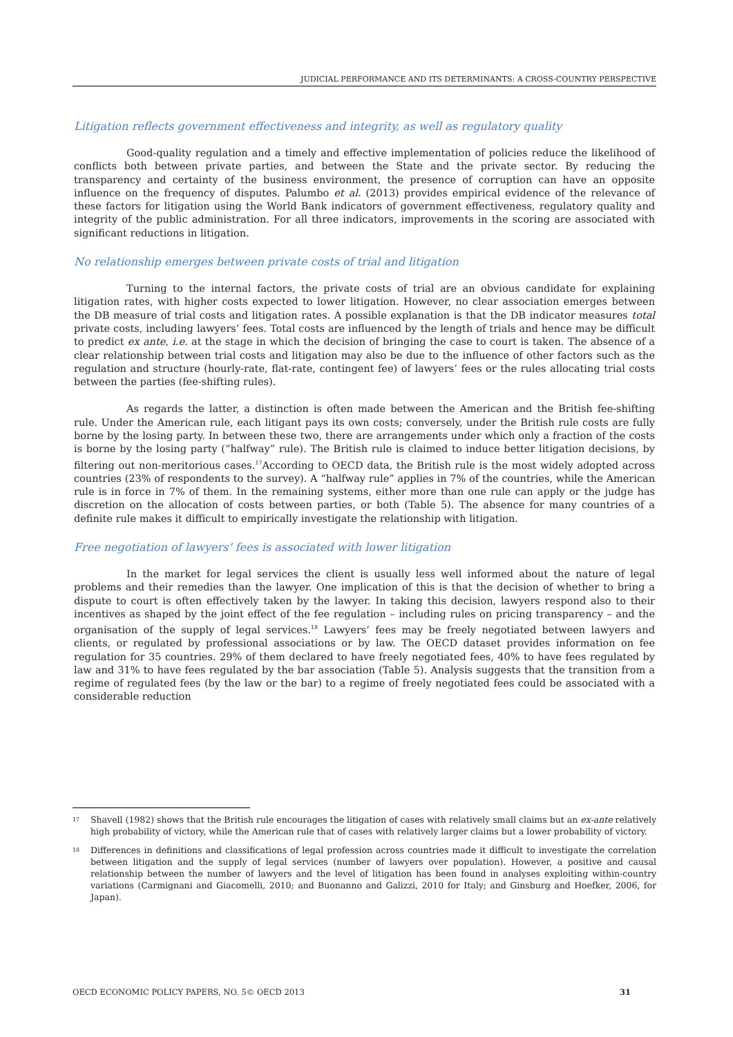JUDICIAL PERFORMANCE AND ITS DETERMINANTS: A CROSS-COUNTRY PERSPECTIVE
Litigation reflects government effectiveness and integrity, as well as regulatory quality
Good-quality regulation and a timely and effective implementation of policies reduce the likelihood of conflicts both between private parties, and between the State and the private sector. By reducing the transparency and certainty of the business environment, the presence of corruption can have an opposite influence on the frequency of disputes. Palumbo et al. (2013) provides empirical evidence of the relevance of these factors for litigation using the World Bank indicators of government effectiveness, regulatory quality and integrity of the public administration. For all three indicators, improvements in the scoring are associated with significant reductions in litigation.
No relationship emerges between private costs of trial and litigation
Turning to the internal factors, the private costs of trial are an obvious candidate for explaining litigation rates, with higher costs expected to lower litigation. However, no clear association emerges between the DB measure of trial costs and litigation rates. A possible explanation is that the DB indicator measures total private costs, including lawyers’ fees. Total costs are influenced by the length of trials and hence may be difficult to predict ex ante, i.e. at the stage in which the decision of bringing the case to court is taken. The absence of a clear relationship between trial costs and litigation may also be due to the influence of other factors such as the regulation and structure (hourly-rate, flat-rate, contingent fee) of lawyers’ fees or the rules allocating trial costs between the parties (fee-shifting rules).
As regards the latter, a distinction is often made between the American and the British fee-shifting rule. Under the American rule, each litigant pays its own costs; conversely, under the British rule costs are fully borne by the losing party. In between these two, there are arrangements under which only a fraction of the costs is borne by the losing party (“halfway” rule). The British rule is claimed to induce better litigation decisions, by filtering out non-meritorious cases.<sup>17</sup>According to OECD data, the British rule is the most widely adopted across countries (23% of respondents to the survey). A “halfway rule” applies in 7% of the countries, while the American rule is in force in 7% of them. In the remaining systems, either more than one rule can apply or the judge has discretion on the allocation of costs between parties, or both (Table 5). The absence for many countries of a definite rule makes it difficult to empirically investigate the relationship with litigation.
Free negotiation of lawyers’ fees is associated with lower litigation
In the market for legal services the client is usually less well informed about the nature of legal problems and their remedies than the lawyer. One implication of this is that the decision of whether to bring a dispute to court is often effectively taken by the lawyer. In taking this decision, lawyers respond also to their incentives as shaped by the joint effect of the fee regulation – including rules on pricing transparency – and the organisation of the supply of legal services.<sup>18</sup> Lawyers’ fees may be freely negotiated between lawyers and clients, or regulated by professional associations or by law. The OECD dataset provides information on fee regulation for 35 countries. 29% of them declared to have freely negotiated fees, 40% to have fees regulated by law and 31% to have fees regulated by the bar association (Table 5). Analysis suggests that the transition from a regime of regulated fees (by the law or the bar) to a regime of freely negotiated fees could be associated with a considerable reduction
17 Shavell (1982) shows that the British rule encourages the litigation of cases with relatively small claims but an ex-ante relatively high probability of victory, while the American rule that of cases with relatively larger claims but a lower probability of victory.
18 Differences in definitions and classifications of legal profession across countries made it difficult to investigate the correlation between litigation and the supply of legal services (number of lawyers over population). However, a positive and causal relationship between the number of lawyers and the level of litigation has been found in analyses exploiting within-country variations (Carmignani and Giacomelli, 2010; and Buonanno and Galizzi, 2010 for Italy; and Ginsburg and Hoefker, 2006, for Japan).
OECD ECONOMIC POLICY PAPERS, NO. 5© OECD 2013 31